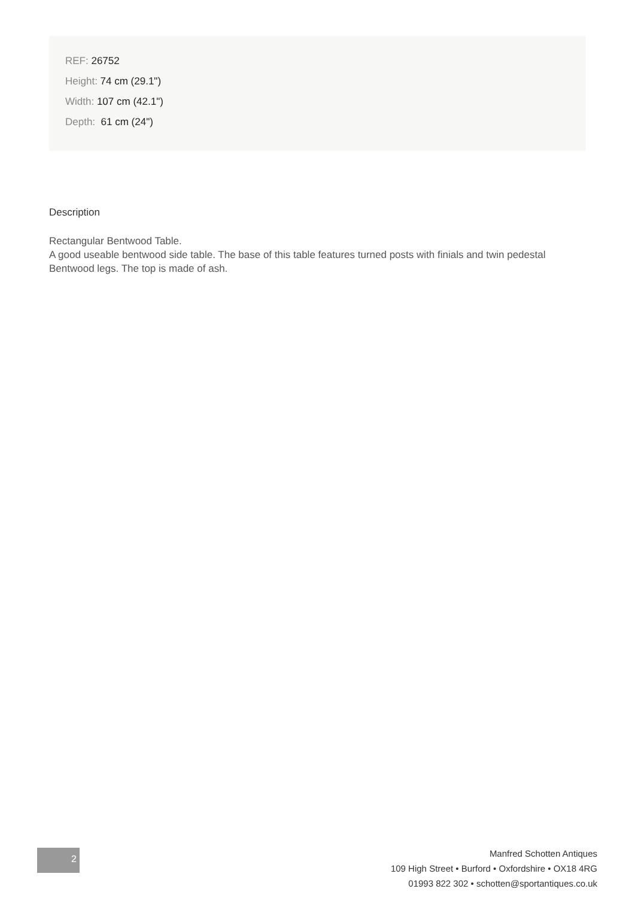REF: 26752
Height: 74 cm (29.1")
Width: 107 cm (42.1")
Depth: 61 cm (24")
Description
Rectangular Bentwood Table.
A good useable bentwood side table. The base of this table features turned posts with finials and twin pedestal Bentwood legs. The top is made of ash.
2
Manfred Schotten Antiques
109 High Street • Burford • Oxfordshire • OX18 4RG
01993 822 302 • schotten@sportantiques.co.uk